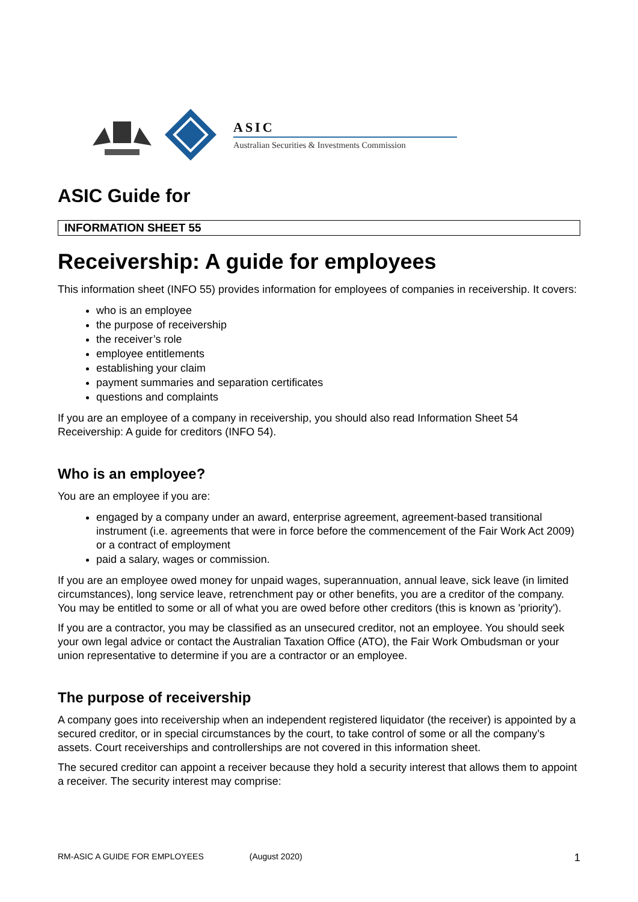ASIC
Australian Securities & Investments Commission
ASIC Guide for
INFORMATION SHEET 55
Receivership: A guide for employees
This information sheet (INFO 55) provides information for employees of companies in receivership. It covers:
who is an employee
the purpose of receivership
the receiver’s role
employee entitlements
establishing your claim
payment summaries and separation certificates
questions and complaints
If you are an employee of a company in receivership, you should also read Information Sheet 54 Receivership: A guide for creditors (INFO 54).
Who is an employee?
You are an employee if you are:
engaged by a company under an award, enterprise agreement, agreement-based transitional instrument (i.e. agreements that were in force before the commencement of the Fair Work Act 2009) or a contract of employment
paid a salary, wages or commission.
If you are an employee owed money for unpaid wages, superannuation, annual leave, sick leave (in limited circumstances), long service leave, retrenchment pay or other benefits, you are a creditor of the company. You may be entitled to some or all of what you are owed before other creditors (this is known as 'priority').
If you are a contractor, you may be classified as an unsecured creditor, not an employee. You should seek your own legal advice or contact the Australian Taxation Office (ATO), the Fair Work Ombudsman or your union representative to determine if you are a contractor or an employee.
The purpose of receivership
A company goes into receivership when an independent registered liquidator (the receiver) is appointed by a secured creditor, or in special circumstances by the court, to take control of some or all the company’s assets. Court receiverships and controllerships are not covered in this information sheet.
The secured creditor can appoint a receiver because they hold a security interest that allows them to appoint a receiver. The security interest may comprise:
RM-ASIC A GUIDE FOR EMPLOYEES (August 2020) 1